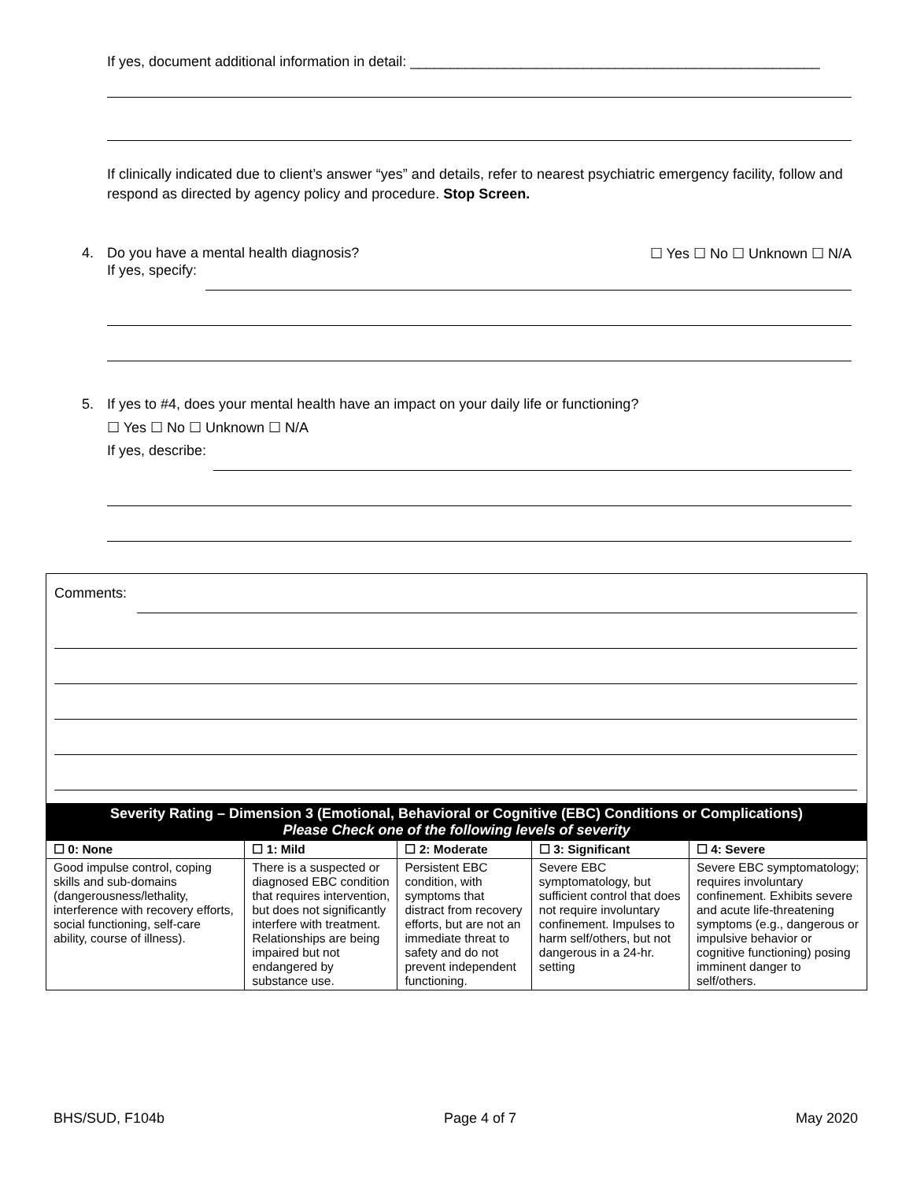If yes, document additional information in detail: ____________________________________________________
If clinically indicated due to client’s answer “yes” and details, refer to nearest psychiatric emergency facility, follow and respond as directed by agency policy and procedure. Stop Screen.
4. Do you have a mental health diagnosis? ☐ Yes ☐ No ☐ Unknown ☐ N/A
If yes, specify:
5. If yes to #4, does your mental health have an impact on your daily life or functioning?
☐ Yes ☐ No ☐ Unknown ☐ N/A
If yes, describe:
Comments:
| Severity Rating – Dimension 3 (Emotional, Behavioral or Cognitive (EBC) Conditions or Complications) Please Check one of the following levels of severity | | | | |
| --- | --- | --- | --- | --- |
| ☐ 0: None | ☐ 1: Mild | ☐ 2: Moderate | ☐ 3: Significant | ☐ 4: Severe |
| Good impulse control, coping skills and sub-domains (dangerousness/lethality, interference with recovery efforts, social functioning, self-care ability, course of illness). | There is a suspected or diagnosed EBC condition that requires intervention, but does not significantly interfere with treatment. Relationships are being impaired but not endangered by substance use. | Persistent EBC condition, with symptoms that distract from recovery efforts, but are not an immediate threat to safety and do not prevent independent functioning. | Severe EBC symptomatology, but sufficient control that does not require involuntary confinement. Impulses to harm self/others, but not dangerous in a 24-hr. setting | Severe EBC symptomatology; requires involuntary confinement. Exhibits severe and acute life-threatening symptoms (e.g., dangerous or impulsive behavior or cognitive functioning) posing imminent danger to self/others. |
BHS/SUD, F104b Page 4 of 7 May 2020